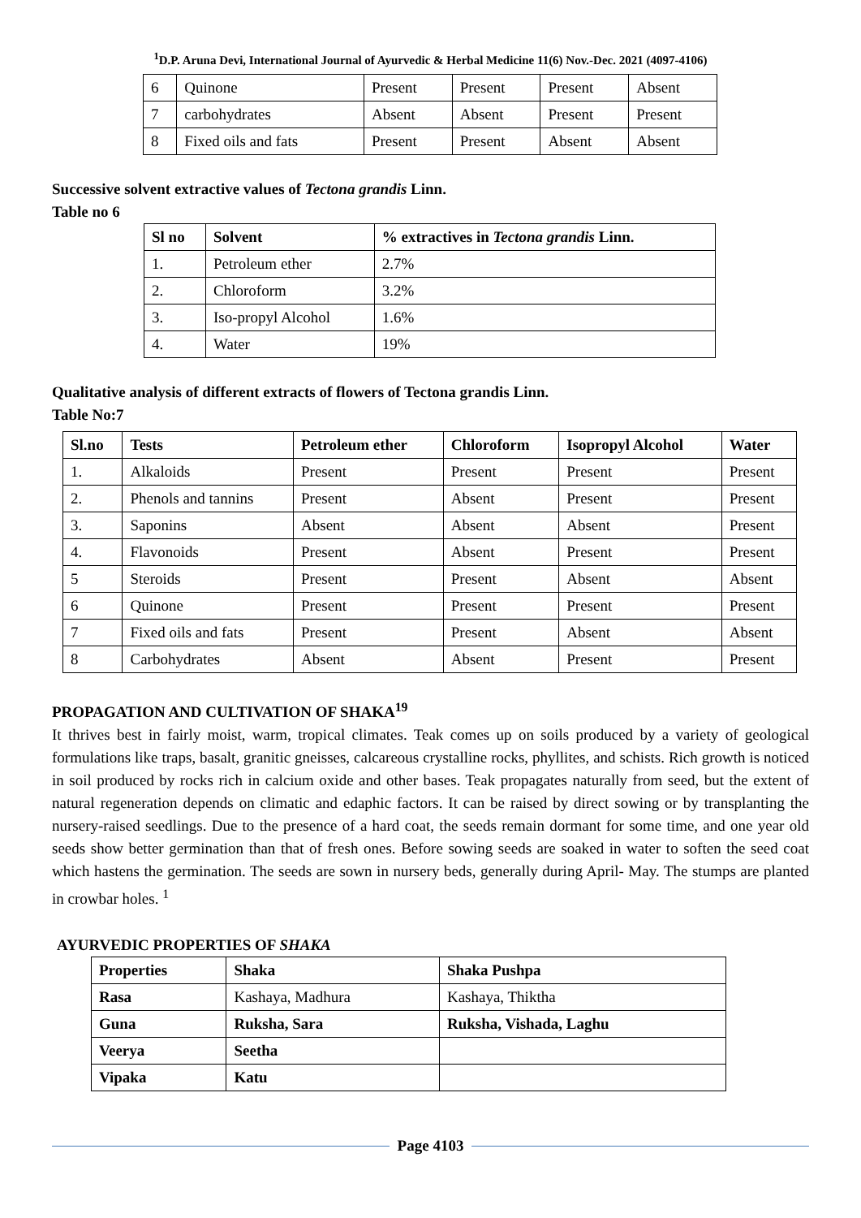<sup>1</sup> D.P. Aruna Devi, International Journal of Ayurvedic & Herbal Medicine 11(6) Nov.-Dec. 2021 (4097-4106)
| 6 | Quinone | Present | Present | Present | Absent |
| 7 | carbohydrates | Absent | Absent | Present | Present |
| 8 | Fixed oils and fats | Present | Present | Absent | Absent |
Successive solvent extractive values of Tectona grandis Linn.
Table no 6
| Sl no | Solvent | % extractives in Tectona grandis Linn. |
| --- | --- | --- |
| 1. | Petroleum ether | 2.7% |
| 2. | Chloroform | 3.2% |
| 3. | Iso-propyl Alcohol | 1.6% |
| 4. | Water | 19% |
Qualitative analysis of different extracts of flowers of Tectona grandis Linn.
Table No:7
| Sl.no | Tests | Petroleum ether | Chloroform | Isopropyl Alcohol | Water |
| --- | --- | --- | --- | --- | --- |
| 1. | Alkaloids | Present | Present | Present | Present |
| 2. | Phenols and tannins | Present | Absent | Present | Present |
| 3. | Saponins | Absent | Absent | Absent | Present |
| 4. | Flavonoids | Present | Absent | Present | Present |
| 5 | Steroids | Present | Present | Absent | Absent |
| 6 | Quinone | Present | Present | Present | Present |
| 7 | Fixed oils and fats | Present | Present | Absent | Absent |
| 8 | Carbohydrates | Absent | Absent | Present | Present |
PROPAGATION AND CULTIVATION OF SHAKA<sup>19</sup>
It thrives best in fairly moist, warm, tropical climates. Teak comes up on soils produced by a variety of geological formulations like traps, basalt, granitic gneisses, calcareous crystalline rocks, phyllites, and schists. Rich growth is noticed in soil produced by rocks rich in calcium oxide and other bases. Teak propagates naturally from seed, but the extent of natural regeneration depends on climatic and edaphic factors. It can be raised by direct sowing or by transplanting the nursery-raised seedlings. Due to the presence of a hard coat, the seeds remain dormant for some time, and one year old seeds show better germination than that of fresh ones. Before sowing seeds are soaked in water to soften the seed coat which hastens the germination. The seeds are sown in nursery beds, generally during April- May. The stumps are planted in crowbar holes. <sup>1</sup>
AYURVEDIC PROPERTIES OF SHAKA
| Properties | Shaka | Shaka Pushpa |
| --- | --- | --- |
| Rasa | Kashaya, Madhura | Kashaya, Thiktha |
| Guna | Ruksha, Sara | Ruksha, Vishada, Laghu |
| Veerya | Seetha | |
| Vipaka | Katu | |
Page 4103